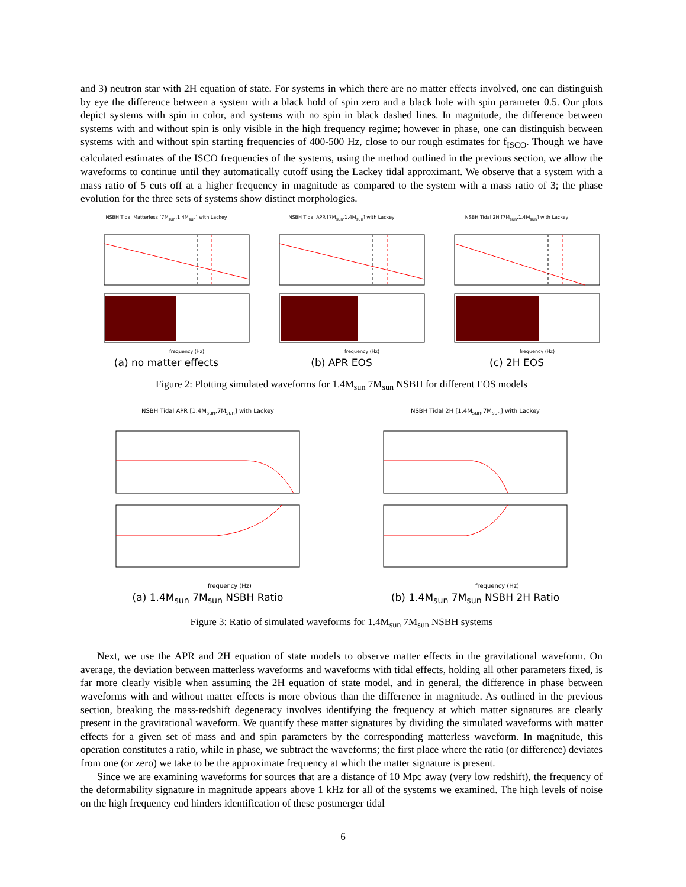and 3) neutron star with 2H equation of state. For systems in which there are no matter effects involved, one can distinguish by eye the difference between a system with a black hold of spin zero and a black hole with spin parameter 0.5. Our plots depict systems with spin in color, and systems with no spin in black dashed lines. In magnitude, the difference between systems with and without spin is only visible in the high frequency regime; however in phase, one can distinguish between systems with and without spin starting frequencies of 400-500 Hz, close to our rough estimates for f<sub>ISCO</sub>. Though we have calculated estimates of the ISCO frequencies of the systems, using the method outlined in the previous section, we allow the waveforms to continue until they automatically cutoff using the Lackey tidal approximant. We observe that a system with a mass ratio of 5 cuts off at a higher frequency in magnitude as compared to the system with a mass ratio of 3; the phase evolution for the three sets of systems show distinct morphologies.
NSBH Tidal Matterless [7M<sub>sun</sub>,1.4M<sub>sun</sub>] with Lackey
frequency (Hz)
(a) no matter effects
NSBH Tidal APR [7M<sub>sun</sub>,1.4M<sub>sun</sub>] with Lackey
frequency (Hz)
(b) APR EOS
NSBH Tidal 2H [7M<sub>sun</sub>,1.4M<sub>sun</sub>] with Lackey
frequency (Hz)
(c) 2H EOS
Figure 2: Plotting simulated waveforms for 1.4M<sub>sun</sub> 7M<sub>sun</sub> NSBH for different EOS models
NSBH Tidal APR [1.4M<sub>sun</sub>,7M<sub>sun</sub>] with Lackey
frequency (Hz)
(a) 1.4M<sub>sun</sub> 7M<sub>sun</sub> NSBH Ratio
NSBH Tidal 2H [1.4M<sub>sun</sub>,7M<sub>sun</sub>] with Lackey
frequency (Hz)
(b) 1.4M<sub>sun</sub> 7M<sub>sun</sub> NSBH 2H Ratio
Figure 3: Ratio of simulated waveforms for 1.4M<sub>sun</sub> 7M<sub>sun</sub> NSBH systems
Next, we use the APR and 2H equation of state models to observe matter effects in the gravitational waveform. On average, the deviation between matterless waveforms and waveforms with tidal effects, holding all other parameters fixed, is far more clearly visible when assuming the 2H equation of state model, and in general, the difference in phase between waveforms with and without matter effects is more obvious than the difference in magnitude. As outlined in the previous section, breaking the mass-redshift degeneracy involves identifying the frequency at which matter signatures are clearly present in the gravitational waveform. We quantify these matter signatures by dividing the simulated waveforms with matter effects for a given set of mass and and spin parameters by the corresponding matterless waveform. In magnitude, this operation constitutes a ratio, while in phase, we subtract the waveforms; the first place where the ratio (or difference) deviates from one (or zero) we take to be the approximate frequency at which the matter signature is present.
Since we are examining waveforms for sources that are a distance of 10 Mpc away (very low redshift), the frequency of the deformability signature in magnitude appears above 1 kHz for all of the systems we examined. The high levels of noise on the high frequency end hinders identification of these postmerger tidal
6